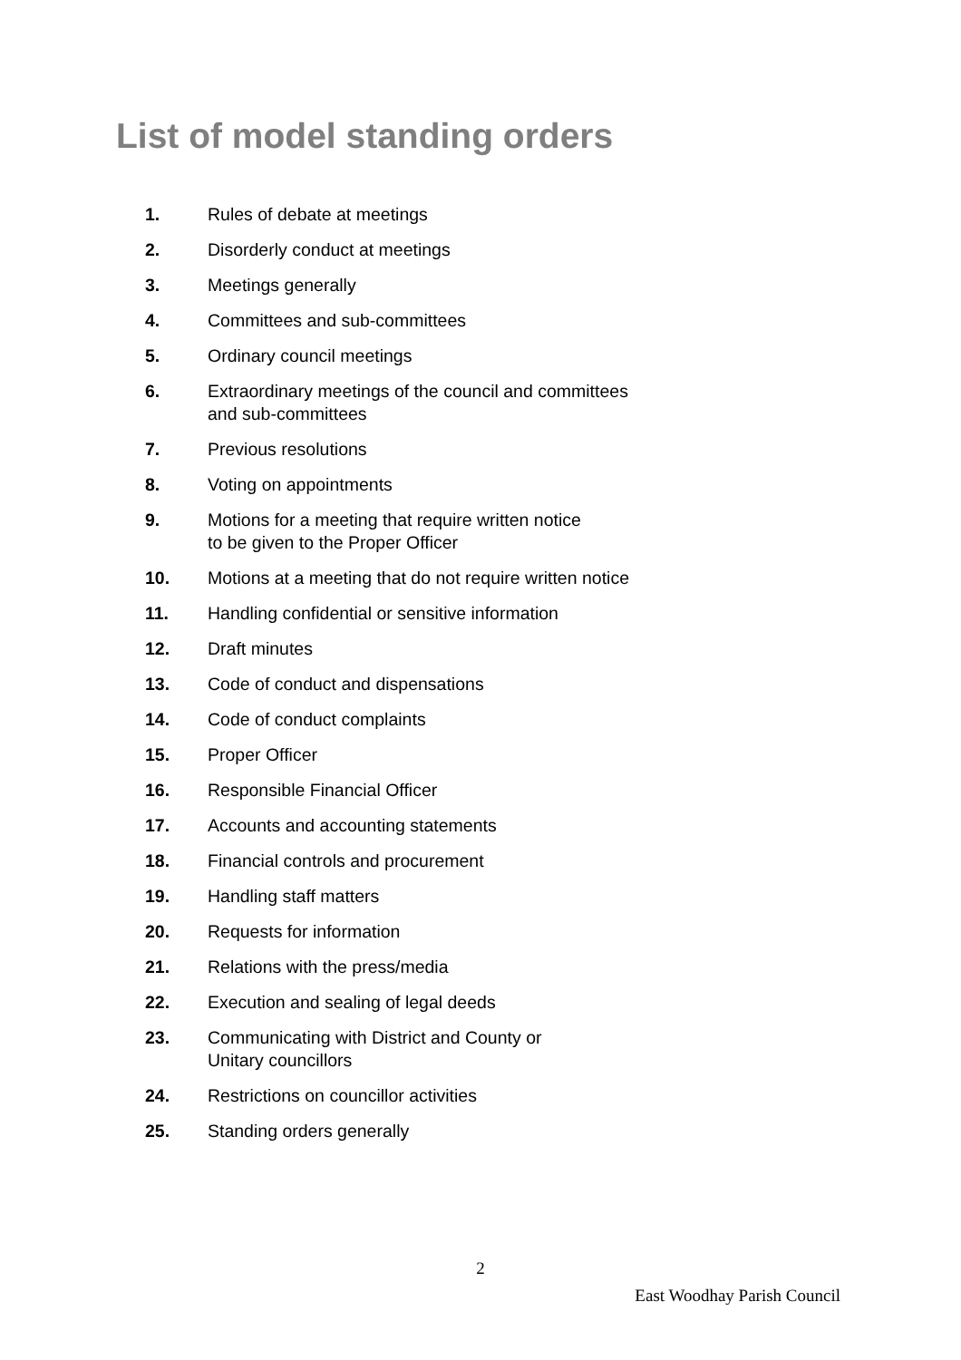List of model standing orders
1. Rules of debate at meetings
2. Disorderly conduct at meetings
3. Meetings generally
4. Committees and sub-committees
5. Ordinary council meetings
6. Extraordinary meetings of the council and committees
and sub-committees
7. Previous resolutions
8. Voting on appointments
9. Motions for a meeting that require written notice
to be given to the Proper Officer
10. Motions at a meeting that do not require written notice
11. Handling confidential or sensitive information
12. Draft minutes
13. Code of conduct and dispensations
14. Code of conduct complaints
15. Proper Officer
16. Responsible Financial Officer
17. Accounts and accounting statements
18. Financial controls and procurement
19. Handling staff matters
20. Requests for information
21. Relations with the press/media
22. Execution and sealing of legal deeds
23. Communicating with District and County or
Unitary councillors
24. Restrictions on councillor activities
25. Standing orders generally
2
East Woodhay Parish Council